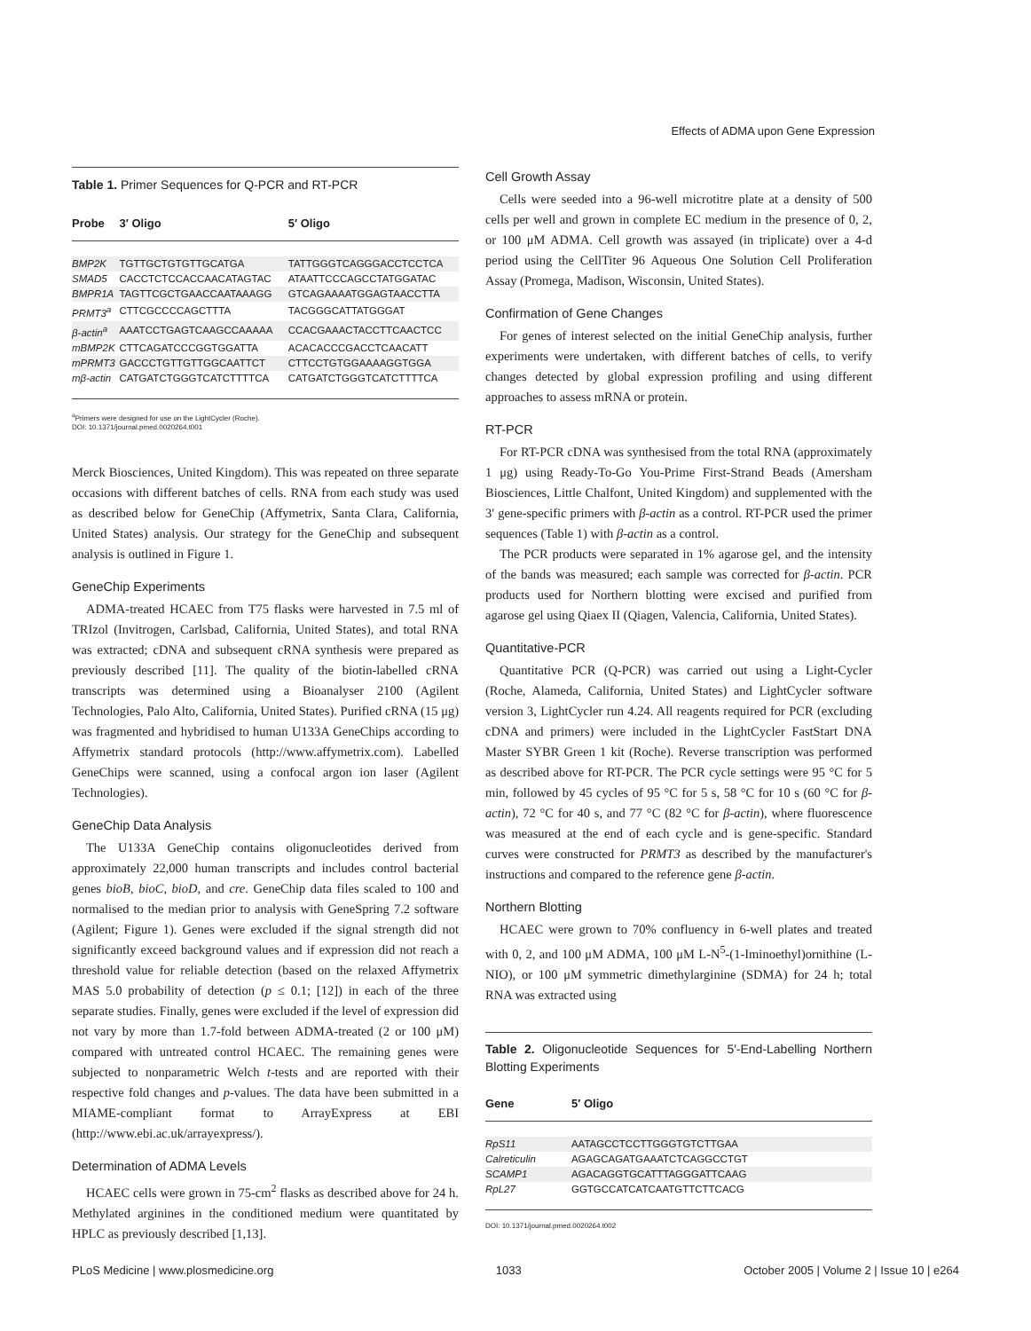Effects of ADMA upon Gene Expression
Table 1. Primer Sequences for Q-PCR and RT-PCR
| Probe | 3′ Oligo | 5′ Oligo |
| --- | --- | --- |
| BMP2K | TGTTGCTGTGTTGCATGA | TATTGGGTCAGGGACCTCCTCA |
| SMAD5 | CACCTCTCCACCAACATAGTAC | ATAATTCCCAGCCTATGGATAC |
| BMPR1A | TAGTTCGCTGAACCAATAAAGG | GTCAGAAAATGGAGTAACCTTA |
| PRMT3<sup>a</sup> | CTTCGCCCCAGCTTTA | TACGGGCATTATGGGAT |
| β-actin<sup>a</sup> | AAATCCTGAGTCAAGCCAAAAA | CCACGAAACTACCTTCAACTCC |
| mBMP2K | CTTCAGATCCCGGTGGATTA | ACACACCCGACCTCAACATT |
| mPRMT3 | GACCCTGTTGTTGGCAATTCT | CTTCCTGTGGAAAAGGTGGA |
| mβ-actin | CATGATCTGGGTCATCTTTTCA | CATGATCTGGGTCATCTTTTCA |
<sup>a</sup> Primers were designed for use on the LightCycler (Roche).
DOI: 10.1371/journal.pmed.0020264.t001
Merck Biosciences, United Kingdom). This was repeated on three separate occasions with different batches of cells. RNA from each study was used as described below for GeneChip (Affymetrix, Santa Clara, California, United States) analysis. Our strategy for the GeneChip and subsequent analysis is outlined in Figure 1.
GeneChip Experiments
ADMA-treated HCAEC from T75 flasks were harvested in 7.5 ml of TRIzol (Invitrogen, Carlsbad, California, United States), and total RNA was extracted; cDNA and subsequent cRNA synthesis were prepared as previously described [11]. The quality of the biotin-labelled cRNA transcripts was determined using a Bioanalyser 2100 (Agilent Technologies, Palo Alto, California, United States). Purified cRNA (15 μg) was fragmented and hybridised to human U133A GeneChips according to Affymetrix standard protocols (http://www.affymetrix.com). Labelled GeneChips were scanned, using a confocal argon ion laser (Agilent Technologies).
GeneChip Data Analysis
The U133A GeneChip contains oligonucleotides derived from approximately 22,000 human transcripts and includes control bacterial genes bioB, bioC, bioD, and cre. GeneChip data files scaled to 100 and normalised to the median prior to analysis with GeneSpring 7.2 software (Agilent; Figure 1). Genes were excluded if the signal strength did not significantly exceed background values and if expression did not reach a threshold value for reliable detection (based on the relaxed Affymetrix MAS 5.0 probability of detection (p ≤ 0.1; [12]) in each of the three separate studies. Finally, genes were excluded if the level of expression did not vary by more than 1.7-fold between ADMA-treated (2 or 100 μM) compared with untreated control HCAEC. The remaining genes were subjected to nonparametric Welch t-tests and are reported with their respective fold changes and p-values. The data have been submitted in a MIAME-compliant format to ArrayExpress at EBI (http://www.ebi.ac.uk/arrayexpress/).
Determination of ADMA Levels
HCAEC cells were grown in 75-cm<sup>2</sup> flasks as described above for 24 h. Methylated arginines in the conditioned medium were quantitated by HPLC as previously described [1,13].
Cell Growth Assay
Cells were seeded into a 96-well microtitre plate at a density of 500 cells per well and grown in complete EC medium in the presence of 0, 2, or 100 μM ADMA. Cell growth was assayed (in triplicate) over a 4-d period using the CellTiter 96 Aqueous One Solution Cell Proliferation Assay (Promega, Madison, Wisconsin, United States).
Confirmation of Gene Changes
For genes of interest selected on the initial GeneChip analysis, further experiments were undertaken, with different batches of cells, to verify changes detected by global expression profiling and using different approaches to assess mRNA or protein.
RT-PCR
For RT-PCR cDNA was synthesised from the total RNA (approximately 1 μg) using Ready-To-Go You-Prime First-Strand Beads (Amersham Biosciences, Little Chalfont, United Kingdom) and supplemented with the 3′ gene-specific primers with β-actin as a control. RT-PCR used the primer sequences (Table 1) with β-actin as a control.
The PCR products were separated in 1% agarose gel, and the intensity of the bands was measured; each sample was corrected for β-actin. PCR products used for Northern blotting were excised and purified from agarose gel using Qiaex II (Qiagen, Valencia, California, United States).
Quantitative-PCR
Quantitative PCR (Q-PCR) was carried out using a Light-Cycler (Roche, Alameda, California, United States) and LightCycler software version 3, LightCycler run 4.24. All reagents required for PCR (excluding cDNA and primers) were included in the LightCycler FastStart DNA Master SYBR Green 1 kit (Roche). Reverse transcription was performed as described above for RT-PCR. The PCR cycle settings were 95 °C for 5 min, followed by 45 cycles of 95 °C for 5 s, 58 °C for 10 s (60 °C for β-actin), 72 °C for 40 s, and 77 °C (82 °C for β-actin), where fluorescence was measured at the end of each cycle and is gene-specific. Standard curves were constructed for PRMT3 as described by the manufacturer's instructions and compared to the reference gene β-actin.
Northern Blotting
HCAEC were grown to 70% confluency in 6-well plates and treated with 0, 2, and 100 μM ADMA, 100 μM L-N<sup>5</sup>-(1-Iminoethyl)ornithine (L-NIO), or 100 μM symmetric dimethylarginine (SDMA) for 24 h; total RNA was extracted using
Table 2. Oligonucleotide Sequences for 5′-End-Labelling Northern Blotting Experiments
| Gene | 5′ Oligo |
| --- | --- |
| RpS11 | AATAGCCTCCTTGGGTGTCTTGAA |
| Calreticulin | AGAGCAGATGAAATCTCAGGCCTGT |
| SCAMP1 | AGACAGGTGCATTTAGGGATTCAAG |
| RpL27 | GGTGCCATCATCAATGTTCTTCACG |
DOI: 10.1371/journal.pmed.0020264.t002
PLoS Medicine | www.plosmedicine.org 1033 October 2005 | Volume 2 | Issue 10 | e264